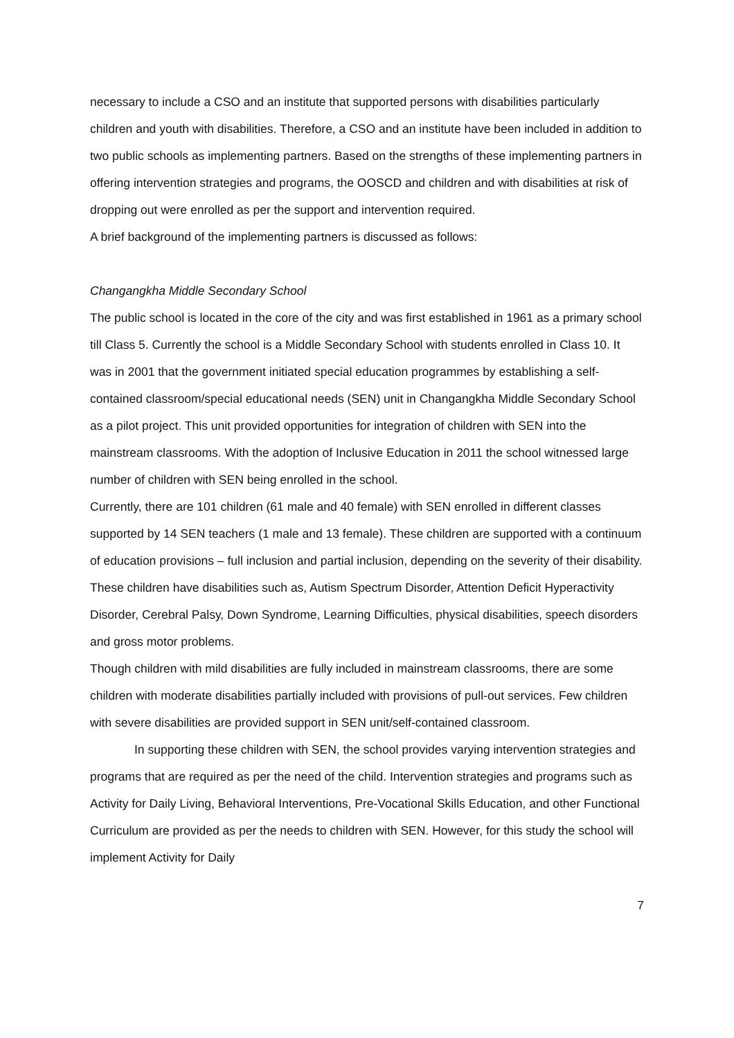necessary to include a CSO and an institute that supported persons with disabilities particularly children and youth with disabilities. Therefore, a CSO and an institute have been included in addition to two public schools as implementing partners. Based on the strengths of these implementing partners in offering intervention strategies and programs, the OOSCD and children and with disabilities at risk of dropping out were enrolled as per the support and intervention required.
A brief background of the implementing partners is discussed as follows:
Changangkha Middle Secondary School
The public school is located in the core of the city and was first established in 1961 as a primary school till Class 5. Currently the school is a Middle Secondary School with students enrolled in Class 10. It was in 2001 that the government initiated special education programmes by establishing a self-contained classroom/special educational needs (SEN) unit in Changangkha Middle Secondary School as a pilot project. This unit provided opportunities for integration of children with SEN into the mainstream classrooms. With the adoption of Inclusive Education in 2011 the school witnessed large number of children with SEN being enrolled in the school.
Currently, there are 101 children (61 male and 40 female) with SEN enrolled in different classes supported by 14 SEN teachers (1 male and 13 female). These children are supported with a continuum of education provisions – full inclusion and partial inclusion, depending on the severity of their disability. These children have disabilities such as, Autism Spectrum Disorder, Attention Deficit Hyperactivity Disorder, Cerebral Palsy, Down Syndrome, Learning Difficulties, physical disabilities, speech disorders and gross motor problems.
Though children with mild disabilities are fully included in mainstream classrooms, there are some children with moderate disabilities partially included with provisions of pull-out services. Few children with severe disabilities are provided support in SEN unit/self-contained classroom.
In supporting these children with SEN, the school provides varying intervention strategies and programs that are required as per the need of the child. Intervention strategies and programs such as Activity for Daily Living, Behavioral Interventions, Pre-Vocational Skills Education, and other Functional Curriculum are provided as per the needs to children with SEN. However, for this study the school will implement Activity for Daily
7